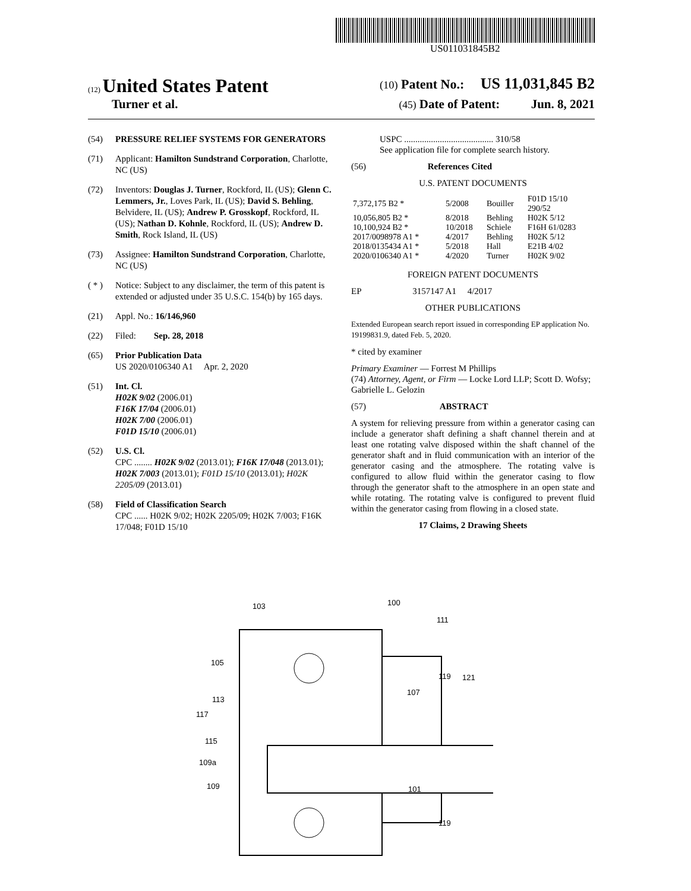US011031845B2
(12) United States Patent (10) Patent No.: US 11,031,845 B2
Turner et al. (45) Date of Patent: Jun. 8, 2021
(54) PRESSURE RELIEF SYSTEMS FOR GENERATORS
(71) Applicant: Hamilton Sundstrand Corporation, Charlotte, NC (US)
(72) Inventors: Douglas J. Turner, Rockford, IL (US); Glenn C. Lemmers, Jr., Loves Park, IL (US); David S. Behling, Belvidere, IL (US); Andrew P. Grosskopf, Rockford, IL (US); Nathan D. Kohnle, Rockford, IL (US); Andrew D. Smith, Rock Island, IL (US)
(73) Assignee: Hamilton Sundstrand Corporation, Charlotte, NC (US)
( * ) Notice: Subject to any disclaimer, the term of this patent is extended or adjusted under 35 U.S.C. 154(b) by 165 days.
(21) Appl. No.: 16/146,960
(22) Filed: Sep. 28, 2018
(65) Prior Publication Data
US 2020/0106340 A1 Apr. 2, 2020
(51) Int. Cl.
H02K 9/02 (2006.01)
F16K 17/04 (2006.01)
H02K 7/00 (2006.01)
F01D 15/10 (2006.01)
(52) U.S. Cl.
CPC ........ H02K 9/02 (2013.01); F16K 17/048 (2013.01); H02K 7/003 (2013.01); F01D 15/10 (2013.01); H02K 2205/09 (2013.01)
(58) Field of Classification Search
CPC ...... H02K 9/02; H02K 2205/09; H02K 7/003; F16K 17/048; F01D 15/10
USPC ........................................ 310/58
See application file for complete search history.
(56) References Cited
U.S. PATENT DOCUMENTS
| 7,372,175 B2 * | 5/2008 | Bouiller | F01D 15/10 290/52 |
| 10,056,805 B2 * | 8/2018 | Behling | H02K 5/12 |
| 10,100,924 B2 * | 10/2018 | Schiele | F16H 61/0283 |
| 2017/0098978 A1 * | 4/2017 | Behling | H02K 5/12 |
| 2018/0135434 A1 * | 5/2018 | Hall | E21B 4/02 |
| 2020/0106340 A1 * | 4/2020 | Turner | H02K 9/02 |
FOREIGN PATENT DOCUMENTS
EP 3157147 A1 4/2017
OTHER PUBLICATIONS
Extended European search report issued in corresponding EP application No. 19199831.9, dated Feb. 5, 2020.
* cited by examiner
Primary Examiner — Forrest M Phillips
(74) Attorney, Agent, or Firm — Locke Lord LLP; Scott D. Wofsy; Gabrielle L. Gelozin
(57) ABSTRACT
A system for relieving pressure from within a generator casing can include a generator shaft defining a shaft channel therein and at least one rotating valve disposed within the shaft channel of the generator shaft and in fluid communication with an interior of the generator casing and the atmosphere. The rotating valve is configured to allow fluid within the generator casing to flow through the generator shaft to the atmosphere in an open state and while rotating. The rotating valve is configured to prevent fluid within the generator casing from flowing in a closed state.
17 Claims, 2 Drawing Sheets
103
100
111
105
113
117
115
109a
109
107
119
121
101
119